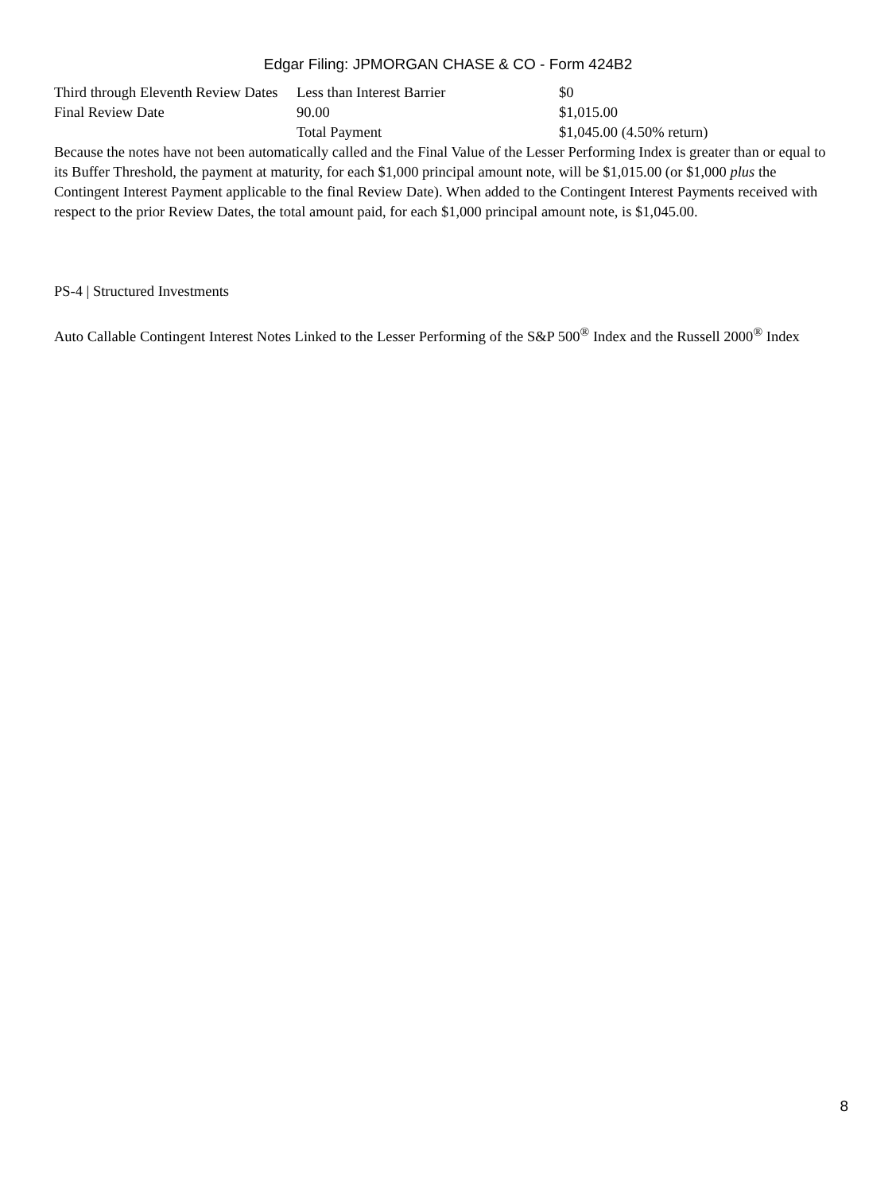Edgar Filing: JPMORGAN CHASE & CO - Form 424B2
| Third through Eleventh Review Dates | Less than Interest Barrier | $0 |
| Final Review Date | 90.00 | $1,015.00 |
| | Total Payment | $1,045.00 (4.50% return) |
Because the notes have not been automatically called and the Final Value of the Lesser Performing Index is greater than or equal to its Buffer Threshold, the payment at maturity, for each $1,000 principal amount note, will be $1,015.00 (or $1,000 plus the Contingent Interest Payment applicable to the final Review Date). When added to the Contingent Interest Payments received with respect to the prior Review Dates, the total amount paid, for each $1,000 principal amount note, is $1,045.00.
PS-4 | Structured Investments
Auto Callable Contingent Interest Notes Linked to the Lesser Performing of the S&P 500<sup>®</sup> Index and the Russell 2000<sup>®</sup> Index
8